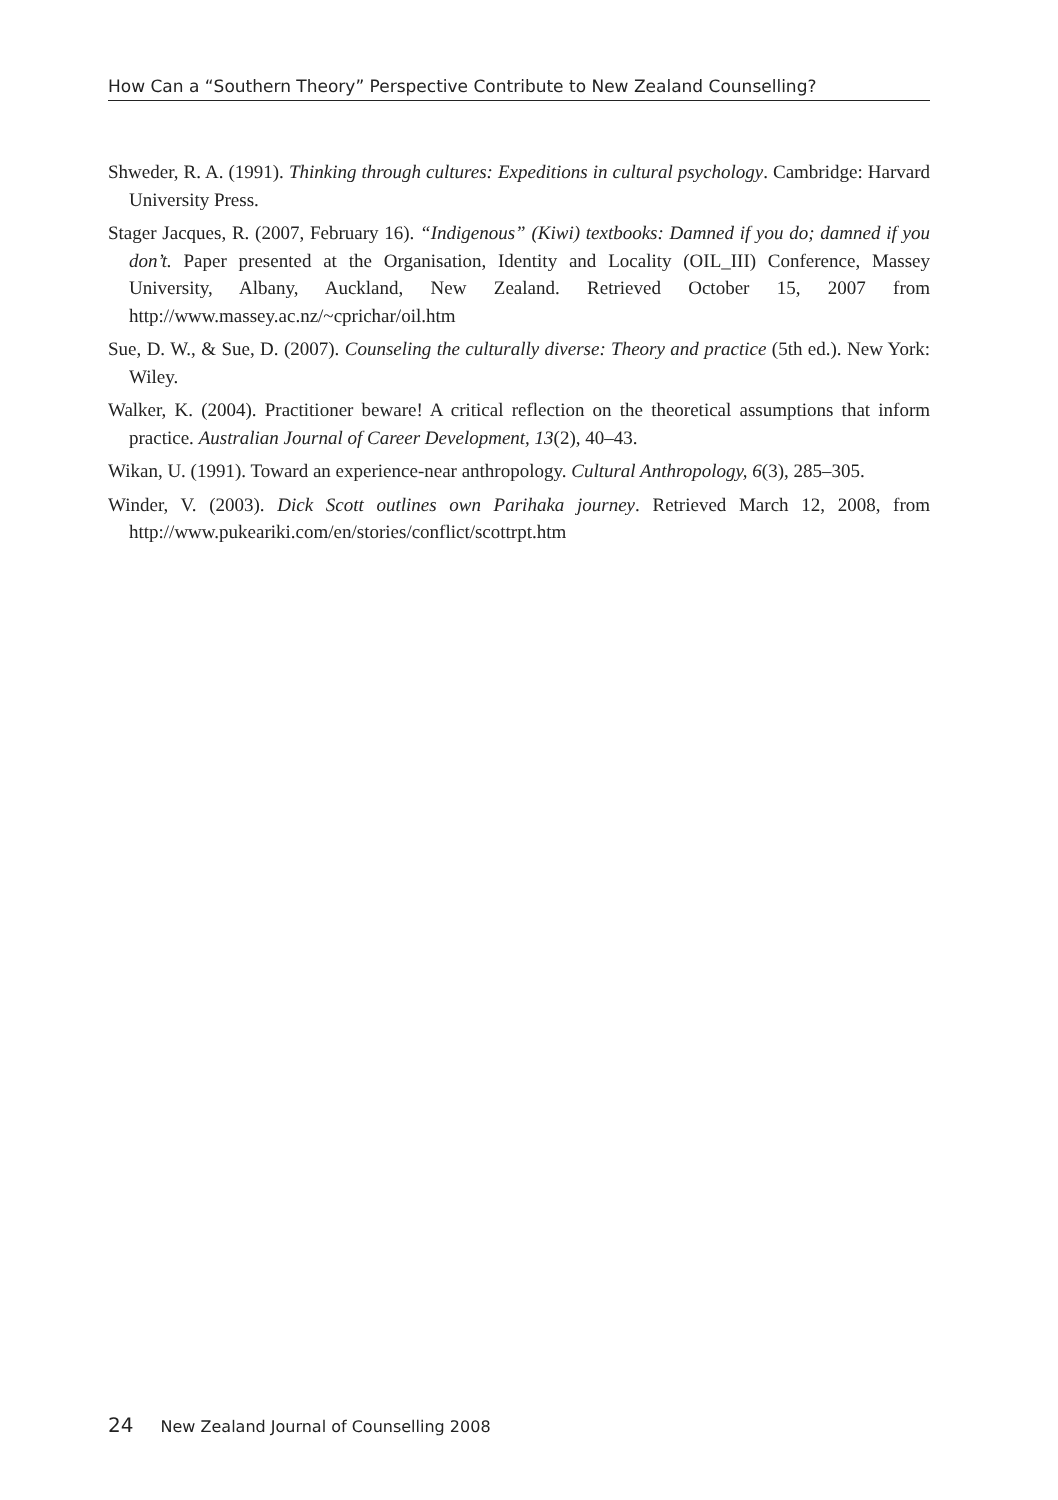How Can a “Southern Theory” Perspective Contribute to New Zealand Counselling?
Shweder, R. A. (1991). Thinking through cultures: Expeditions in cultural psychology. Cambridge: Harvard University Press.
Stager Jacques, R. (2007, February 16). “Indigenous” (Kiwi) textbooks: Damned if you do; damned if you don’t. Paper presented at the Organisation, Identity and Locality (OIL_III) Conference, Massey University, Albany, Auckland, New Zealand. Retrieved October 15, 2007 from http://www.massey.ac.nz/~cprichar/oil.htm
Sue, D. W., & Sue, D. (2007). Counseling the culturally diverse: Theory and practice (5th ed.). New York: Wiley.
Walker, K. (2004). Practitioner beware! A critical reflection on the theoretical assumptions that inform practice. Australian Journal of Career Development, 13(2), 40–43.
Wikan, U. (1991). Toward an experience-near anthropology. Cultural Anthropology, 6(3), 285–305.
Winder, V. (2003). Dick Scott outlines own Parihaka journey. Retrieved March 12, 2008, from http://www.pukeariki.com/en/stories/conflict/scottrpt.htm
24 New Zealand Journal of Counselling 2008